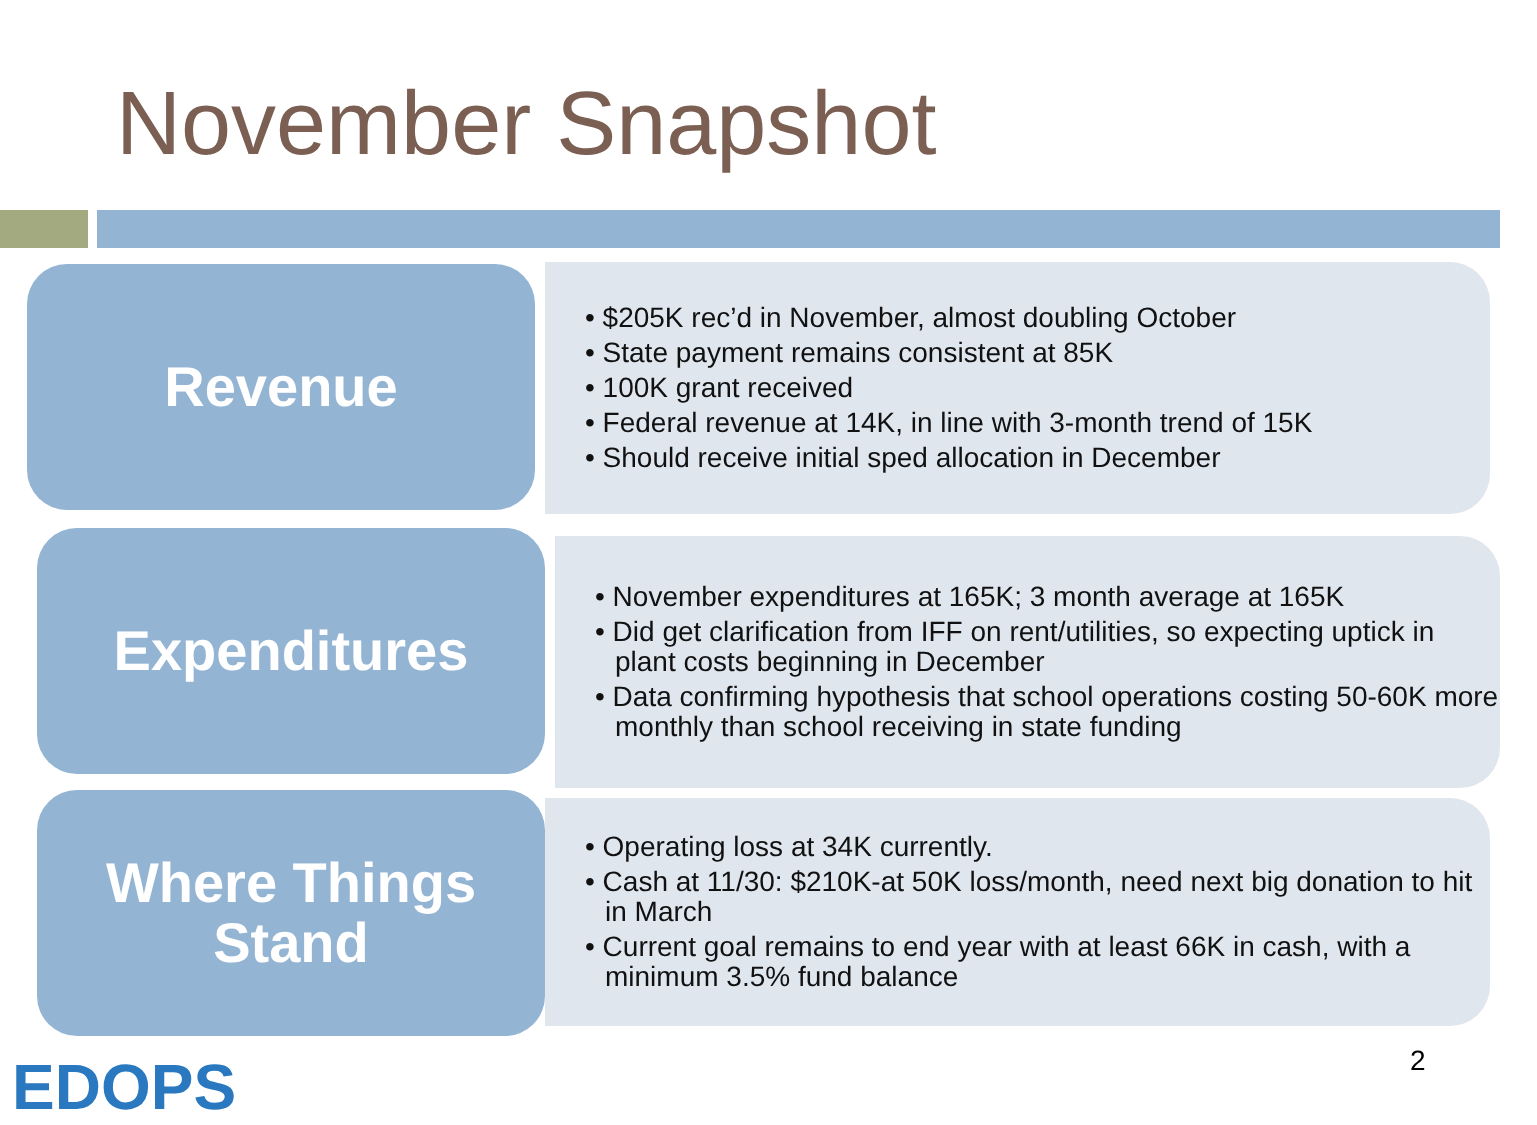November Snapshot
Revenue
• $205K rec’d in November, almost doubling October
• State payment remains consistent at 85K
• 100K grant received
• Federal revenue at 14K, in line with 3-month trend of 15K
• Should receive initial sped allocation in December
Expenditures
• November expenditures at 165K; 3 month average at 165K
• Did get clarification from IFF on rent/utilities, so expecting uptick in plant costs beginning in December
• Data confirming hypothesis that school operations costing 50-60K more monthly than school receiving in state funding
Where Things
Stand
• Operating loss at 34K currently.
• Cash at 11/30: $210K-at 50K loss/month, need next big donation to hit in March
• Current goal remains to end year with at least 66K in cash, with a minimum 3.5% fund balance
EDOPS 2